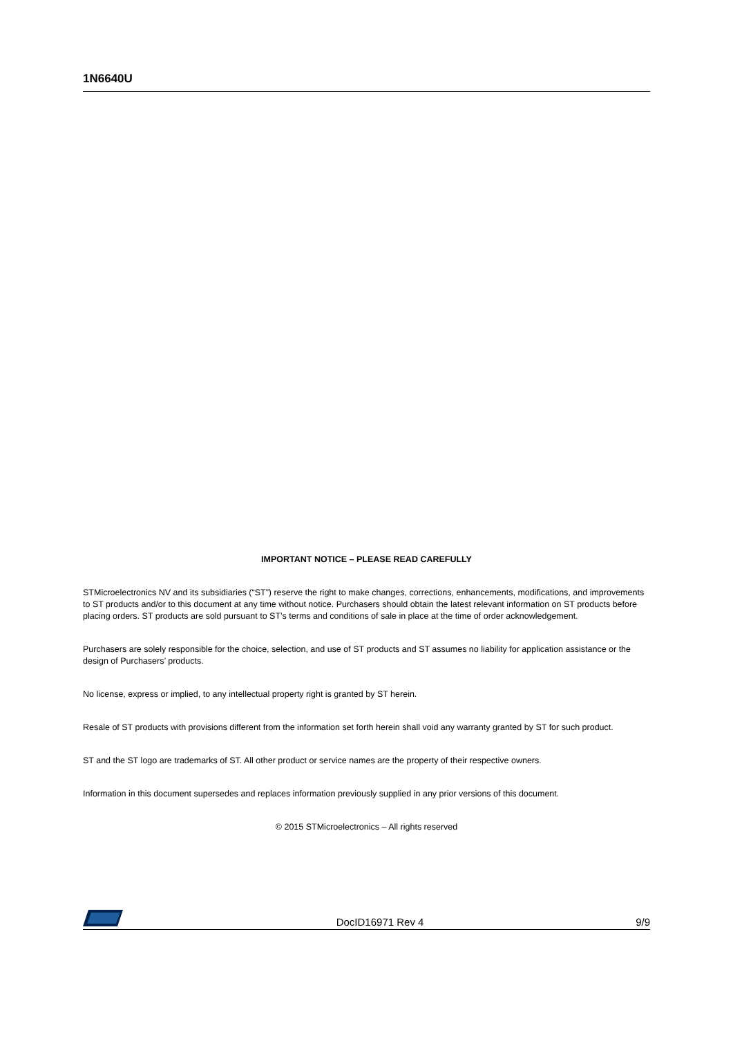1N6640U
IMPORTANT NOTICE – PLEASE READ CAREFULLY
STMicroelectronics NV and its subsidiaries (“ST”) reserve the right to make changes, corrections, enhancements, modifications, and improvements to ST products and/or to this document at any time without notice. Purchasers should obtain the latest relevant information on ST products before placing orders. ST products are sold pursuant to ST’s terms and conditions of sale in place at the time of order acknowledgement.
Purchasers are solely responsible for the choice, selection, and use of ST products and ST assumes no liability for application assistance or the design of Purchasers’ products.
No license, express or implied, to any intellectual property right is granted by ST herein.
Resale of ST products with provisions different from the information set forth herein shall void any warranty granted by ST for such product.
ST and the ST logo are trademarks of ST. All other product or service names are the property of their respective owners.
Information in this document supersedes and replaces information previously supplied in any prior versions of this document.
© 2015 STMicroelectronics – All rights reserved
DocID16971 Rev 4 9/9